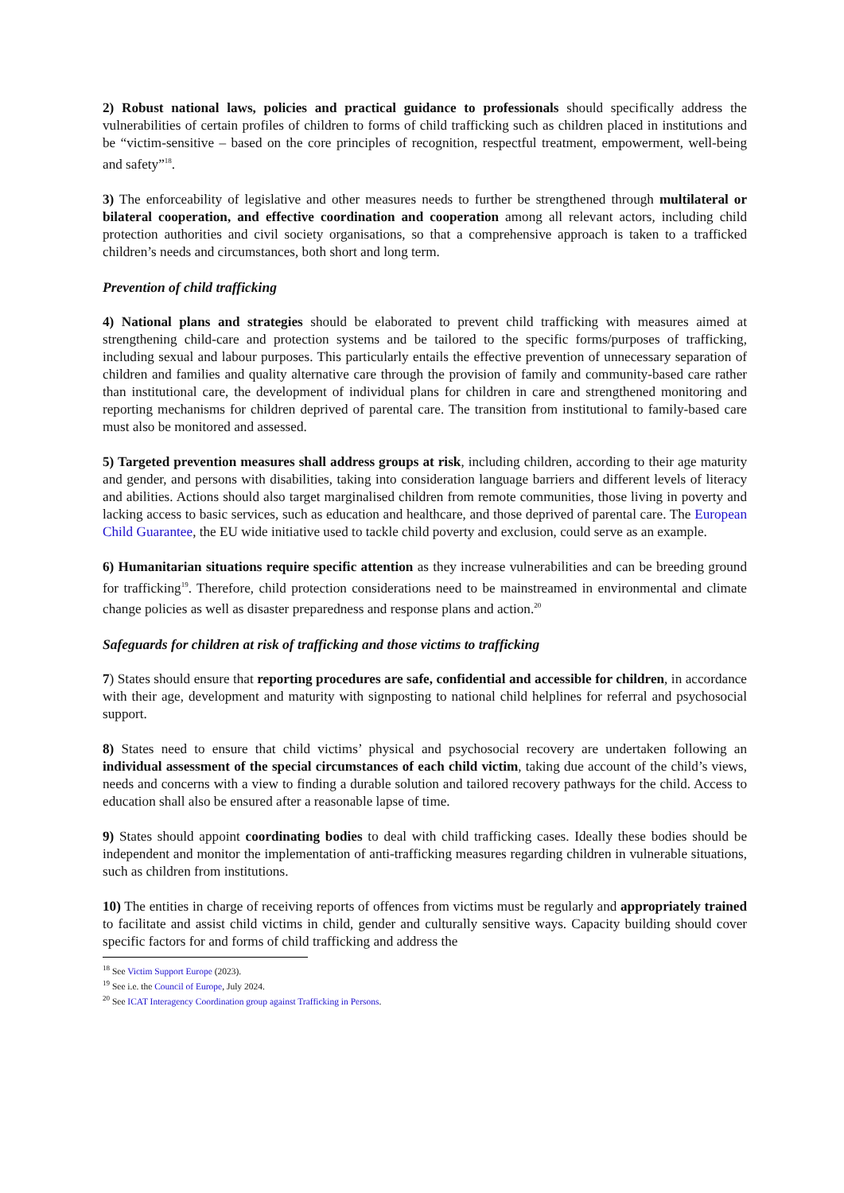2) Robust national laws, policies and practical guidance to professionals should specifically address the vulnerabilities of certain profiles of children to forms of child trafficking such as children placed in institutions and be “victim-sensitive – based on the core principles of recognition, respectful treatment, empowerment, well-being and safety”<sup>18</sup>.
3) The enforceability of legislative and other measures needs to further be strengthened through multilateral or bilateral cooperation, and effective coordination and cooperation among all relevant actors, including child protection authorities and civil society organisations, so that a comprehensive approach is taken to a trafficked children’s needs and circumstances, both short and long term.
Prevention of child trafficking
4) National plans and strategies should be elaborated to prevent child trafficking with measures aimed at strengthening child-care and protection systems and be tailored to the specific forms/purposes of trafficking, including sexual and labour purposes. This particularly entails the effective prevention of unnecessary separation of children and families and quality alternative care through the provision of family and community-based care rather than institutional care, the development of individual plans for children in care and strengthened monitoring and reporting mechanisms for children deprived of parental care. The transition from institutional to family-based care must also be monitored and assessed.
5) Targeted prevention measures shall address groups at risk, including children, according to their age maturity and gender, and persons with disabilities, taking into consideration language barriers and different levels of literacy and abilities. Actions should also target marginalised children from remote communities, those living in poverty and lacking access to basic services, such as education and healthcare, and those deprived of parental care. The European Child Guarantee, the EU wide initiative used to tackle child poverty and exclusion, could serve as an example.
6) Humanitarian situations require specific attention as they increase vulnerabilities and can be breeding ground for trafficking<sup>19</sup>. Therefore, child protection considerations need to be mainstreamed in environmental and climate change policies as well as disaster preparedness and response plans and action.<sup>20</sup>
Safeguards for children at risk of trafficking and those victims to trafficking
7) States should ensure that reporting procedures are safe, confidential and accessible for children, in accordance with their age, development and maturity with signposting to national child helplines for referral and psychosocial support.
8) States need to ensure that child victims’ physical and psychosocial recovery are undertaken following an individual assessment of the special circumstances of each child victim, taking due account of the child’s views, needs and concerns with a view to finding a durable solution and tailored recovery pathways for the child. Access to education shall also be ensured after a reasonable lapse of time.
9) States should appoint coordinating bodies to deal with child trafficking cases. Ideally these bodies should be independent and monitor the implementation of anti-trafficking measures regarding children in vulnerable situations, such as children from institutions.
10) The entities in charge of receiving reports of offences from victims must be regularly and appropriately trained to facilitate and assist child victims in child, gender and culturally sensitive ways. Capacity building should cover specific factors for and forms of child trafficking and address the
<sup>18</sup> See Victim Support Europe (2023).
<sup>19</sup> See i.e. the Council of Europe, July 2024.
<sup>20</sup> See ICAT Interagency Coordination group against Trafficking in Persons.